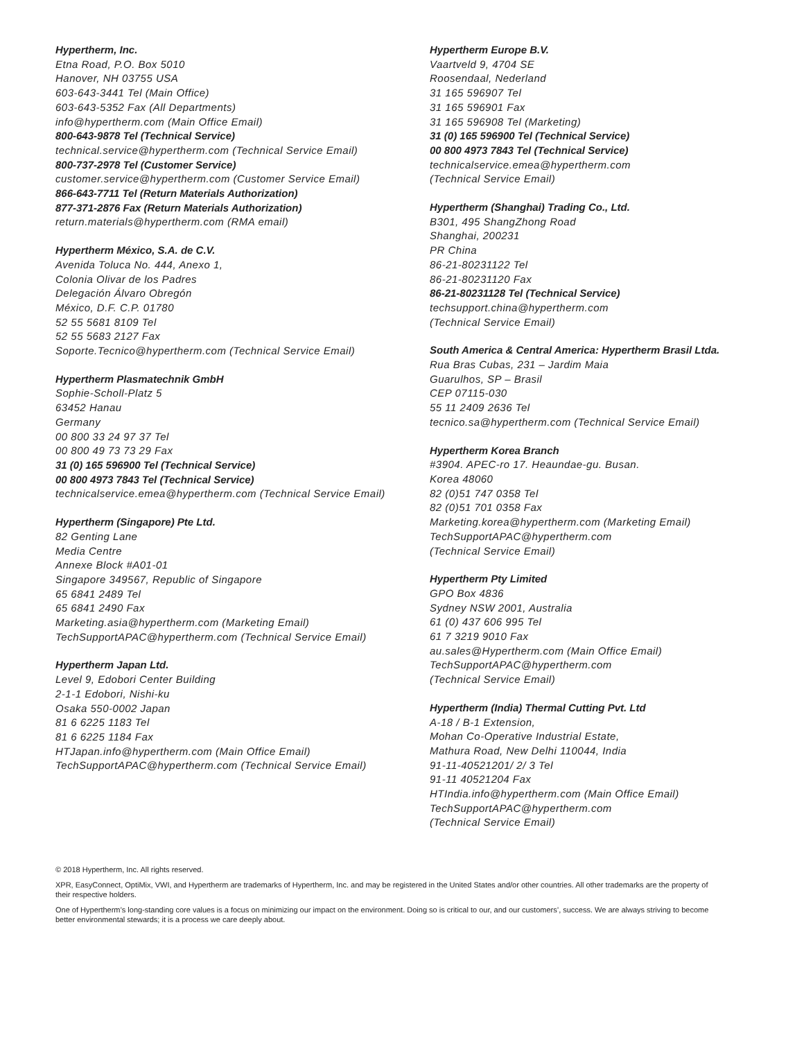Hypertherm, Inc.
Etna Road, P.O. Box 5010
Hanover, NH 03755 USA
603-643-3441 Tel (Main Office)
603-643-5352 Fax (All Departments)
info@hypertherm.com (Main Office Email)
800-643-9878 Tel (Technical Service)
technical.service@hypertherm.com (Technical Service Email)
800-737-2978 Tel (Customer Service)
customer.service@hypertherm.com (Customer Service Email)
866-643-7711 Tel (Return Materials Authorization)
877-371-2876 Fax (Return Materials Authorization)
return.materials@hypertherm.com (RMA email)
Hypertherm México, S.A. de C.V.
Avenida Toluca No. 444, Anexo 1,
Colonia Olivar de los Padres
Delegación Álvaro Obregón
México, D.F. C.P. 01780
52 55 5681 8109 Tel
52 55 5683 2127 Fax
Soporte.Tecnico@hypertherm.com (Technical Service Email)
Hypertherm Plasmatechnik GmbH
Sophie-Scholl-Platz 5
63452 Hanau
Germany
00 800 33 24 97 37 Tel
00 800 49 73 73 29 Fax
31 (0) 165 596900 Tel (Technical Service)
00 800 4973 7843 Tel (Technical Service)
technicalservice.emea@hypertherm.com (Technical Service Email)
Hypertherm (Singapore) Pte Ltd.
82 Genting Lane
Media Centre
Annexe Block #A01-01
Singapore 349567, Republic of Singapore
65 6841 2489 Tel
65 6841 2490 Fax
Marketing.asia@hypertherm.com (Marketing Email)
TechSupportAPAC@hypertherm.com (Technical Service Email)
Hypertherm Japan Ltd.
Level 9, Edobori Center Building
2-1-1 Edobori, Nishi-ku
Osaka 550-0002 Japan
81 6 6225 1183 Tel
81 6 6225 1184 Fax
HTJapan.info@hypertherm.com (Main Office Email)
TechSupportAPAC@hypertherm.com (Technical Service Email)
Hypertherm Europe B.V.
Vaartveld 9, 4704 SE
Roosendaal, Nederland
31 165 596907 Tel
31 165 596901 Fax
31 165 596908 Tel (Marketing)
31 (0) 165 596900 Tel (Technical Service)
00 800 4973 7843 Tel (Technical Service)
technicalservice.emea@hypertherm.com
(Technical Service Email)
Hypertherm (Shanghai) Trading Co., Ltd.
B301, 495 ShangZhong Road
Shanghai, 200231
PR China
86-21-80231122 Tel
86-21-80231120 Fax
86-21-80231128 Tel (Technical Service)
techsupport.china@hypertherm.com
(Technical Service Email)
South America & Central America: Hypertherm Brasil Ltda.
Rua Bras Cubas, 231 – Jardim Maia
Guarulhos, SP – Brasil
CEP 07115-030
55 11 2409 2636 Tel
tecnico.sa@hypertherm.com (Technical Service Email)
Hypertherm Korea Branch
#3904. APEC-ro 17. Heaundae-gu. Busan.
Korea 48060
82 (0)51 747 0358 Tel
82 (0)51 701 0358 Fax
Marketing.korea@hypertherm.com (Marketing Email)
TechSupportAPAC@hypertherm.com
(Technical Service Email)
Hypertherm Pty Limited
GPO Box 4836
Sydney NSW 2001, Australia
61 (0) 437 606 995 Tel
61 7 3219 9010 Fax
au.sales@Hypertherm.com (Main Office Email)
TechSupportAPAC@hypertherm.com
(Technical Service Email)
Hypertherm (India) Thermal Cutting Pvt. Ltd
A-18 / B-1 Extension,
Mohan Co-Operative Industrial Estate,
Mathura Road, New Delhi 110044, India
91-11-40521201/ 2/ 3 Tel
91-11 40521204 Fax
HTIndia.info@hypertherm.com (Main Office Email)
TechSupportAPAC@hypertherm.com
(Technical Service Email)
© 2018 Hypertherm, Inc. All rights reserved.
XPR, EasyConnect, OptiMix, VWI, and Hypertherm are trademarks of Hypertherm, Inc. and may be registered in the United States and/or other countries. All other trademarks are the property of their respective holders.
One of Hypertherm’s long-standing core values is a focus on minimizing our impact on the environment. Doing so is critical to our, and our customers’, success. We are always striving to become better environmental stewards; it is a process we care deeply about.